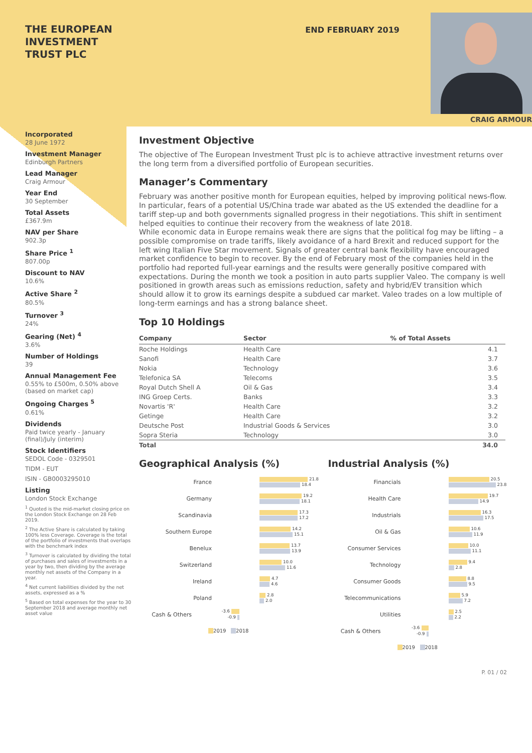THE EUROPEAN
INVESTMENT
TRUST PLC
END FEBRUARY 2019
CRAIG ARMOUR
Incorporated
28 June 1972
Investment Manager
Edinburgh Partners
Lead Manager
Craig Armour
Year End
30 September
Total Assets
£367.9m
NAV per Share
902.3p
Share Price <sup>1</sup>
807.00p
Discount to NAV
10.6%
Active Share <sup>2</sup>
80.5%
Turnover <sup>3</sup>
24%
Gearing (Net) <sup>4</sup>
3.6%
Number of Holdings
39
Annual Management Fee
0.55% to £500m, 0.50% above (based on market cap)
Ongoing Charges <sup>5</sup>
0.61%
Dividends
Paid twice yearly - January (final)/July (interim)
Stock Identifiers
SEDOL Code - 0329501
TIDM - EUT
ISIN - GB0003295010
Listing
London Stock Exchange
<sup>1</sup> Quoted is the mid-market closing price on the London Stock Exchange on 28 Feb 2019.
<sup>2</sup> The Active Share is calculated by taking 100% less Coverage. Coverage is the total of the portfolio of investments that overlaps with the benchmark index
<sup>3</sup> Turnover is calculated by dividing the total of purchases and sales of investments in a year by two, then dividing by the average monthly net assets of the Company in a year.
<sup>4</sup> Net current liabilities divided by the net assets, expressed as a %
<sup>5</sup> Based on total expenses for the year to 30 September 2018 and average monthly net asset value
Investment Objective
The objective of The European Investment Trust plc is to achieve attractive investment returns over the long term from a diversified portfolio of European securities.
Manager’s Commentary
February was another positive month for European equities, helped by improving political news-flow. In particular, fears of a potential US/China trade war abated as the US extended the deadline for a tariff step-up and both governments signalled progress in their negotiations. This shift in sentiment helped equities to continue their recovery from the weakness of late 2018.
While economic data in Europe remains weak there are signs that the political fog may be lifting – a possible compromise on trade tariffs, likely avoidance of a hard Brexit and reduced support for the left wing Italian Five Star movement. Signals of greater central bank flexibility have encouraged market confidence to begin to recover. By the end of February most of the companies held in the portfolio had reported full-year earnings and the results were generally positive compared with expectations. During the month we took a position in auto parts supplier Valeo. The company is well positioned in growth areas such as emissions reduction, safety and hybrid/EV transition which should allow it to grow its earnings despite a subdued car market. Valeo trades on a low multiple of long-term earnings and has a strong balance sheet.
Top 10 Holdings
| Company | Sector | % of Total Assets |
| --- | --- | --- |
| Roche Holdings | Health Care | 4.1 |
| Sanofi | Health Care | 3.7 |
| Nokia | Technology | 3.6 |
| Telefonica SA | Telecoms | 3.5 |
| Royal Dutch Shell A | Oil & Gas | 3.4 |
| ING Groep Certs. | Banks | 3.3 |
| Novartis 'R' | Health Care | 3.2 |
| Getinge | Health Care | 3.2 |
| Deutsche Post | Industrial Goods & Services | 3.0 |
| Sopra Steria | Technology | 3.0 |
| Total | | 34.0 |
Geographical Analysis (%)
France
21.8
18.4
Germany
19.2
18.1
Scandinavia
17.3
17.2
Southern Europe
14.2
15.1
Benelux
13.7
13.9
Switzerland
10.0
11.6
Ireland
4.7
4.6
Poland
2.8
2.0
Cash & Others
-3.6
-0.9
2019 2018
Industrial Analysis (%)
Financials
20.5
23.8
Health Care
19.7
14.9
Industrials
16.3
17.5
Oil & Gas
10.6
11.9
Consumer Services
10.0
11.1
Technology
9.4
2.8
Consumer Goods
8.8
9.5
Telecommunications
5.9
7.2
Utilities
2.5
2.2
Cash & Others
-3.6
-0.9
2019 2018
P. 01 / 02